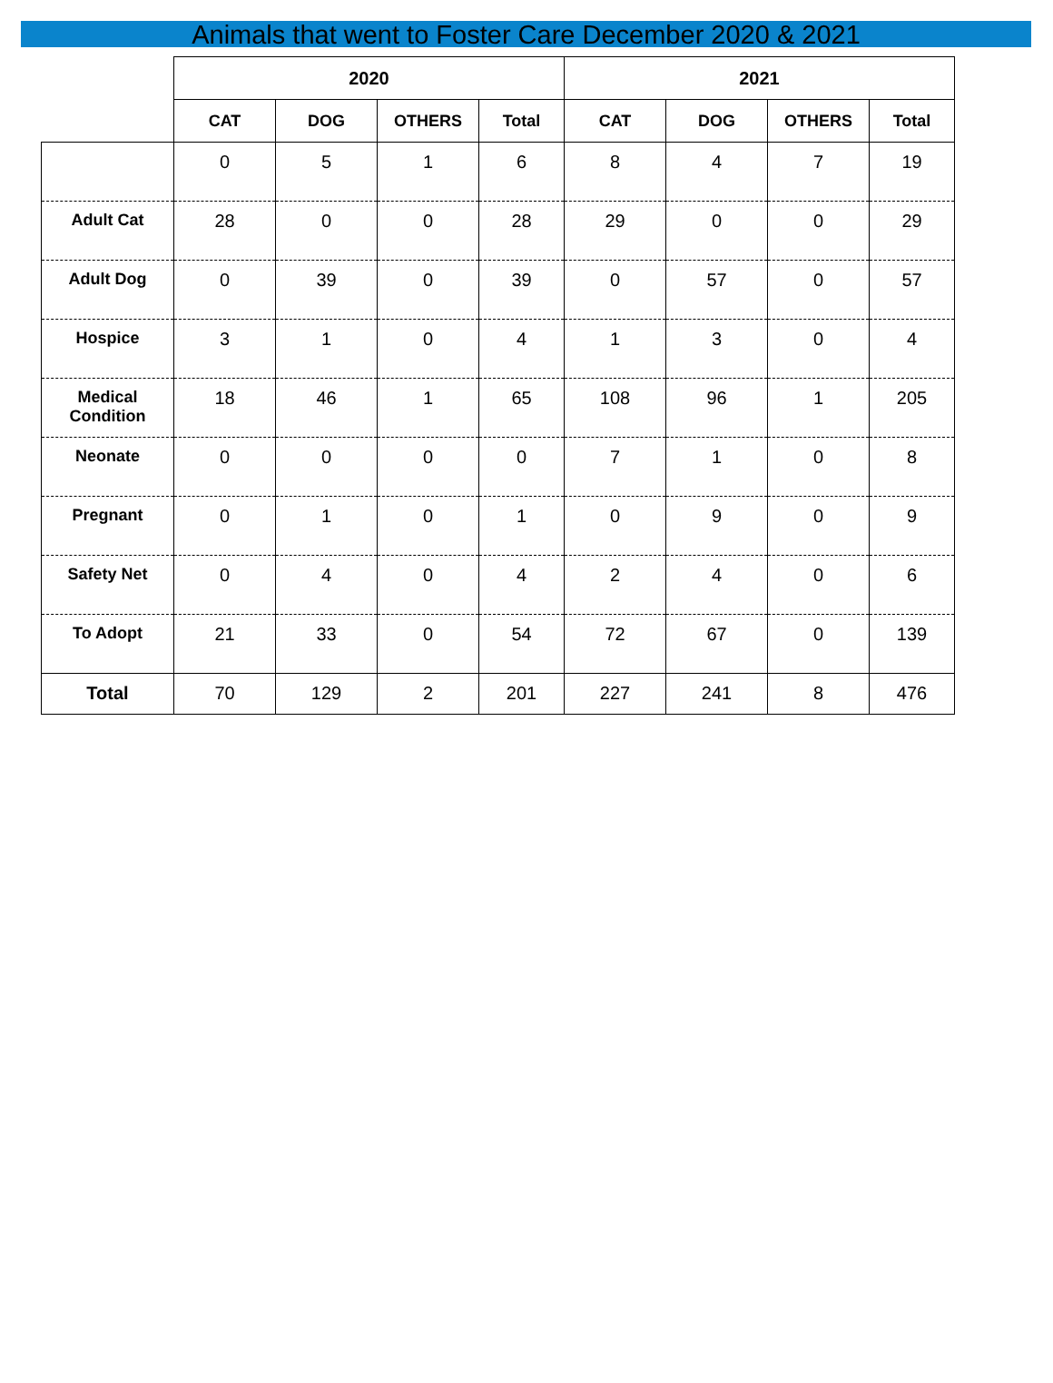Animals that went to Foster Care December 2020 & 2021
| | 2020 | | | | 2021 | | | |
| --- | --- | --- | --- | --- | --- | --- | --- | --- |
| | CAT | DOG | OTHERS | Total | CAT | DOG | OTHERS | Total |
| | 0 | 5 | 1 | 6 | 8 | 4 | 7 | 19 |
| Adult Cat | 28 | 0 | 0 | 28 | 29 | 0 | 0 | 29 |
| Adult Dog | 0 | 39 | 0 | 39 | 0 | 57 | 0 | 57 |
| Hospice | 3 | 1 | 0 | 4 | 1 | 3 | 0 | 4 |
| Medical Condition | 18 | 46 | 1 | 65 | 108 | 96 | 1 | 205 |
| Neonate | 0 | 0 | 0 | 0 | 7 | 1 | 0 | 8 |
| Pregnant | 0 | 1 | 0 | 1 | 0 | 9 | 0 | 9 |
| Safety Net | 0 | 4 | 0 | 4 | 2 | 4 | 0 | 6 |
| To Adopt | 21 | 33 | 0 | 54 | 72 | 67 | 0 | 139 |
| Total | 70 | 129 | 2 | 201 | 227 | 241 | 8 | 476 |